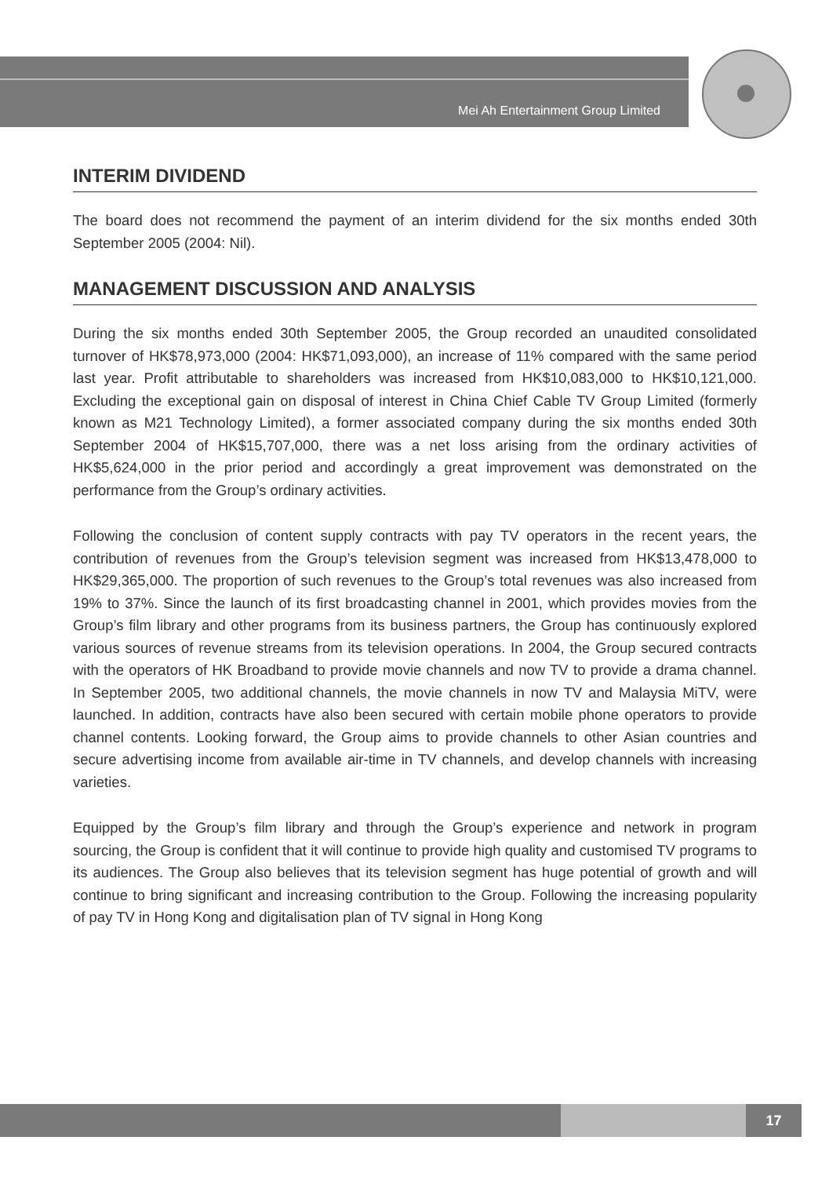Mei Ah Entertainment Group Limited
INTERIM DIVIDEND
The board does not recommend the payment of an interim dividend for the six months ended 30th September 2005 (2004: Nil).
MANAGEMENT DISCUSSION AND ANALYSIS
During the six months ended 30th September 2005, the Group recorded an unaudited consolidated turnover of HK$78,973,000 (2004: HK$71,093,000), an increase of 11% compared with the same period last year. Profit attributable to shareholders was increased from HK$10,083,000 to HK$10,121,000. Excluding the exceptional gain on disposal of interest in China Chief Cable TV Group Limited (formerly known as M21 Technology Limited), a former associated company during the six months ended 30th September 2004 of HK$15,707,000, there was a net loss arising from the ordinary activities of HK$5,624,000 in the prior period and accordingly a great improvement was demonstrated on the performance from the Group’s ordinary activities.
Following the conclusion of content supply contracts with pay TV operators in the recent years, the contribution of revenues from the Group’s television segment was increased from HK$13,478,000 to HK$29,365,000. The proportion of such revenues to the Group’s total revenues was also increased from 19% to 37%. Since the launch of its first broadcasting channel in 2001, which provides movies from the Group’s film library and other programs from its business partners, the Group has continuously explored various sources of revenue streams from its television operations. In 2004, the Group secured contracts with the operators of HK Broadband to provide movie channels and now TV to provide a drama channel. In September 2005, two additional channels, the movie channels in now TV and Malaysia MiTV, were launched. In addition, contracts have also been secured with certain mobile phone operators to provide channel contents. Looking forward, the Group aims to provide channels to other Asian countries and secure advertising income from available air-time in TV channels, and develop channels with increasing varieties.
Equipped by the Group’s film library and through the Group’s experience and network in program sourcing, the Group is confident that it will continue to provide high quality and customised TV programs to its audiences. The Group also believes that its television segment has huge potential of growth and will continue to bring significant and increasing contribution to the Group. Following the increasing popularity of pay TV in Hong Kong and digitalisation plan of TV signal in Hong Kong
17